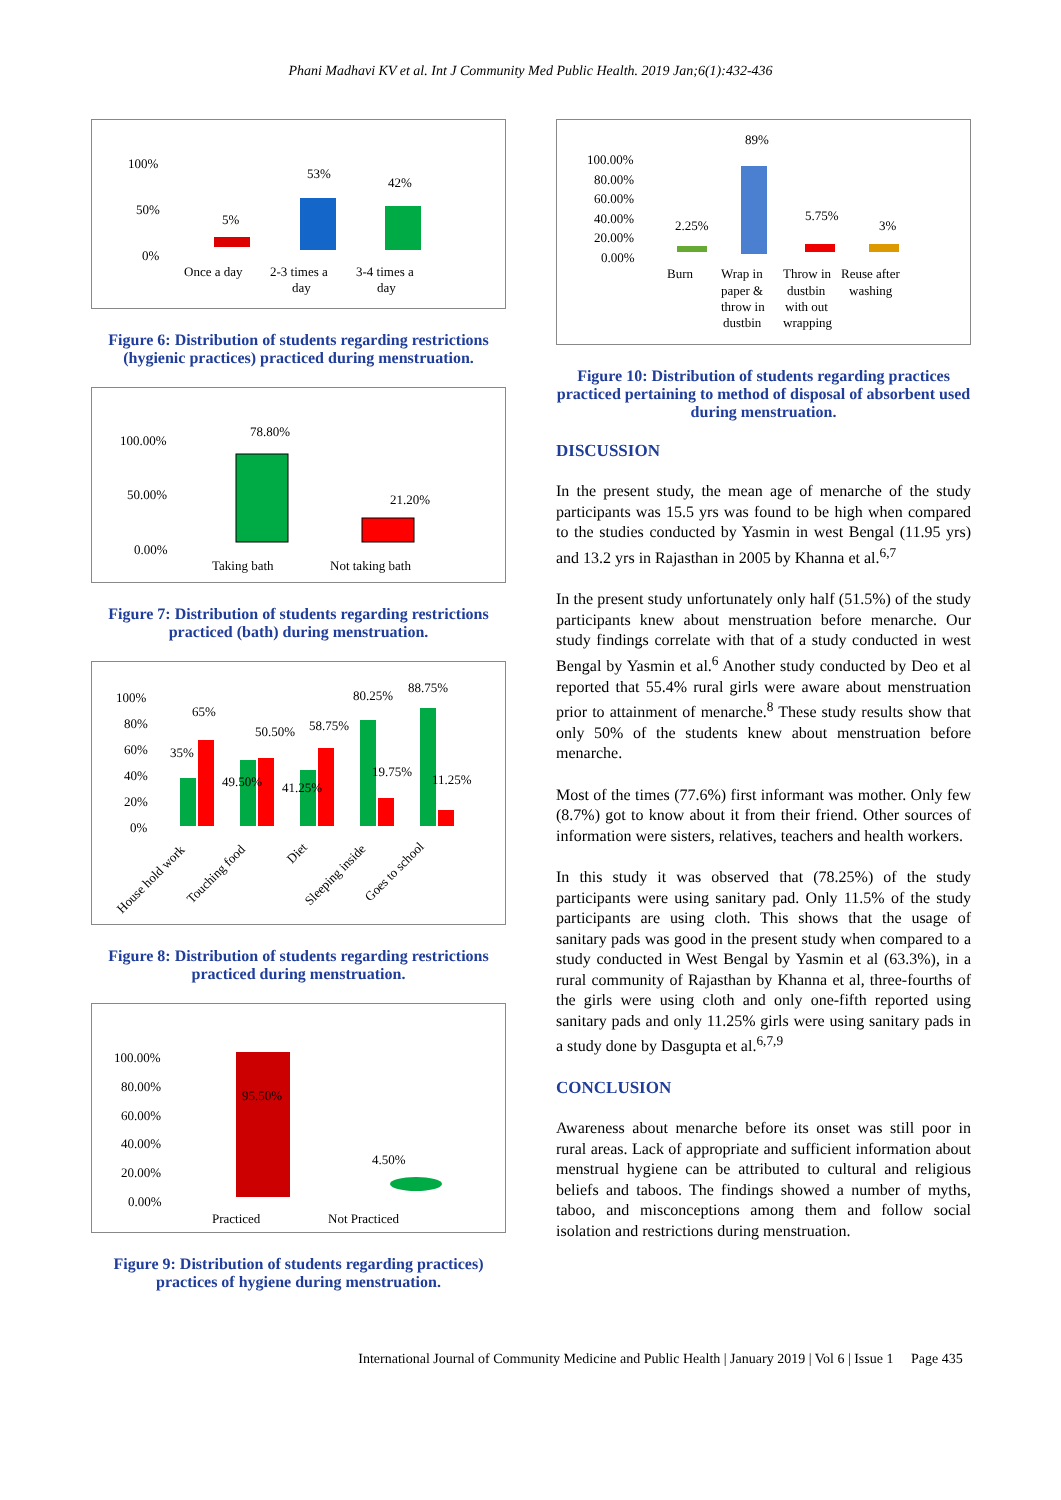Phani Madhavi KV et al. Int J Community Med Public Health. 2019 Jan;6(1):432-436
100%
50%
0%
5%
53%
42%
Once a day
2-3 times a
day
3-4 times a
day
Figure 6: Distribution of students regarding restrictions (hygienic practices) practiced during menstruation.
100.00%
50.00%
0.00%
78.80%
21.20%
Taking bath
Not taking bath
Figure 7: Distribution of students regarding restrictions practiced (bath) during menstruation.
100%
80%
60%
40%
20%
0%
65%
35%
49.50%
50.50%
41.25%
58.75%
80.25%
19.75%
88.75%
11.25%
House hold work
Touching food
Diet
Sleeping inside
Goes to school
Figure 8: Distribution of students regarding restrictions practiced during menstruation.
100.00%
80.00%
60.00%
40.00%
20.00%
0.00%
95.50%
4.50%
Practiced
Not Practiced
Figure 9: Distribution of students regarding practices) practices of hygiene during menstruation.
100.00%
80.00%
60.00%
40.00%
20.00%
0.00%
89%
2.25%
5.75%
3%
Burn
Wrap in
paper &
throw in
dustbin
Throw in
dustbin
with out
wrapping
Reuse after
washing
Figure 10: Distribution of students regarding practices practiced pertaining to method of disposal of absorbent used during menstruation.
DISCUSSION
In the present study, the mean age of menarche of the study participants was 15.5 yrs was found to be high when compared to the studies conducted by Yasmin in west Bengal (11.95 yrs) and 13.2 yrs in Rajasthan in 2005 by Khanna et al.<sup>6,7</sup>
In the present study unfortunately only half (51.5%) of the study participants knew about menstruation before menarche. Our study findings correlate with that of a study conducted in west Bengal by Yasmin et al.<sup>6</sup> Another study conducted by Deo et al reported that 55.4% rural girls were aware about menstruation prior to attainment of menarche.<sup>8</sup> These study results show that only 50% of the students knew about menstruation before menarche.
Most of the times (77.6%) first informant was mother. Only few (8.7%) got to know about it from their friend. Other sources of information were sisters, relatives, teachers and health workers.
In this study it was observed that (78.25%) of the study participants were using sanitary pad. Only 11.5% of the study participants are using cloth. This shows that the usage of sanitary pads was good in the present study when compared to a study conducted in West Bengal by Yasmin et al (63.3%), in a rural community of Rajasthan by Khanna et al, three-fourths of the girls were using cloth and only one-fifth reported using sanitary pads and only 11.25% girls were using sanitary pads in a study done by Dasgupta et al.<sup>6,7,9</sup>
CONCLUSION
Awareness about menarche before its onset was still poor in rural areas. Lack of appropriate and sufficient information about menstrual hygiene can be attributed to cultural and religious beliefs and taboos. The findings showed a number of myths, taboo, and misconceptions among them and follow social isolation and restrictions during menstruation.
International Journal of Community Medicine and Public Health | January 2019 | Vol 6 | Issue 1 Page 435